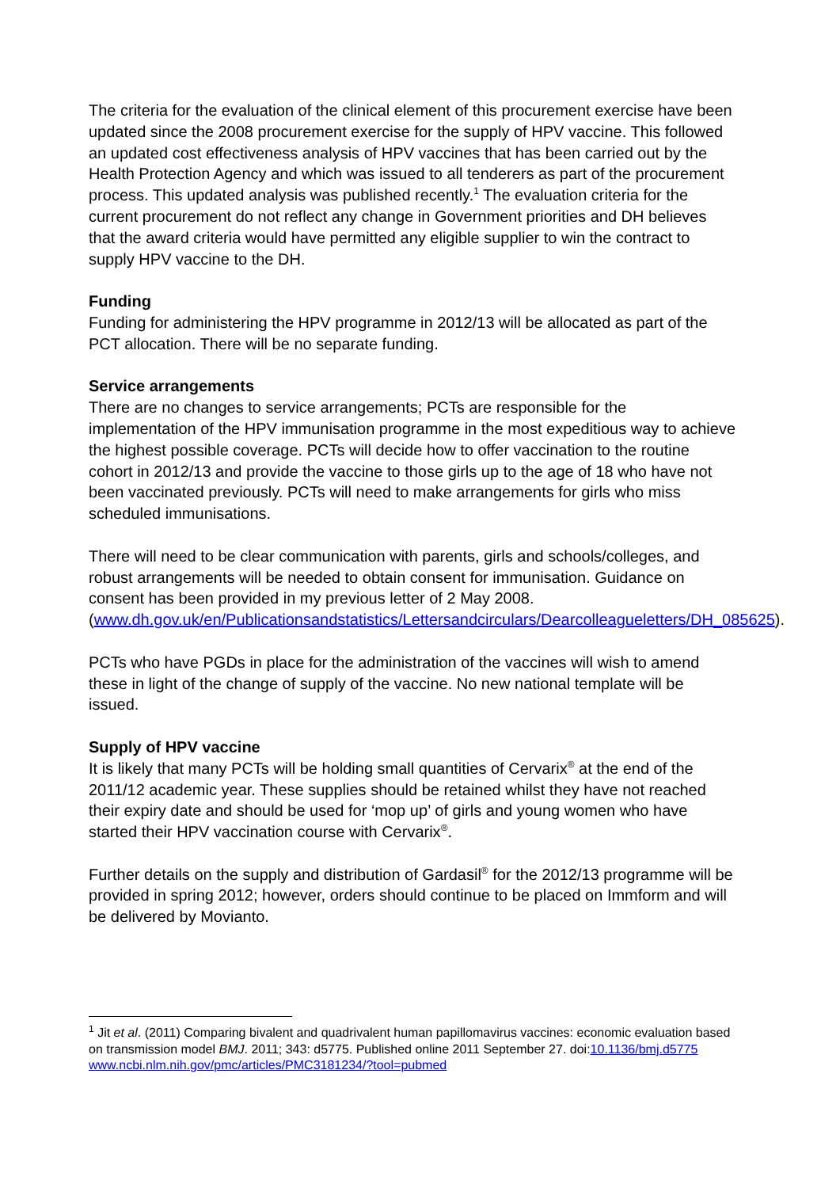The criteria for the evaluation of the clinical element of this procurement exercise have been updated since the 2008 procurement exercise for the supply of HPV vaccine. This followed an updated cost effectiveness analysis of HPV vaccines that has been carried out by the Health Protection Agency and which was issued to all tenderers as part of the procurement process. This updated analysis was published recently.<sup>1</sup> The evaluation criteria for the current procurement do not reflect any change in Government priorities and DH believes that the award criteria would have permitted any eligible supplier to win the contract to supply HPV vaccine to the DH.
Funding
Funding for administering the HPV programme in 2012/13 will be allocated as part of the PCT allocation. There will be no separate funding.
Service arrangements
There are no changes to service arrangements; PCTs are responsible for the implementation of the HPV immunisation programme in the most expeditious way to achieve the highest possible coverage. PCTs will decide how to offer vaccination to the routine cohort in 2012/13 and provide the vaccine to those girls up to the age of 18 who have not been vaccinated previously. PCTs will need to make arrangements for girls who miss scheduled immunisations.
There will need to be clear communication with parents, girls and schools/colleges, and robust arrangements will be needed to obtain consent for immunisation. Guidance on consent has been provided in my previous letter of 2 May 2008. (www.dh.gov.uk/en/Publicationsandstatistics/Lettersandcirculars/Dearcolleagueletters/DH_085625).
PCTs who have PGDs in place for the administration of the vaccines will wish to amend these in light of the change of supply of the vaccine. No new national template will be issued.
Supply of HPV vaccine
It is likely that many PCTs will be holding small quantities of Cervarix<sup>®</sup> at the end of the 2011/12 academic year. These supplies should be retained whilst they have not reached their expiry date and should be used for ‘mop up’ of girls and young women who have started their HPV vaccination course with Cervarix<sup>®</sup>.
Further details on the supply and distribution of Gardasil<sup>®</sup> for the 2012/13 programme will be provided in spring 2012; however, orders should continue to be placed on Immform and will be delivered by Movianto.
<sup>1</sup> Jit et al. (2011) Comparing bivalent and quadrivalent human papillomavirus vaccines: economic evaluation based on transmission model BMJ. 2011; 343: d5775. Published online 2011 September 27. doi:10.1136/bmj.d5775 www.ncbi.nlm.nih.gov/pmc/articles/PMC3181234/?tool=pubmed